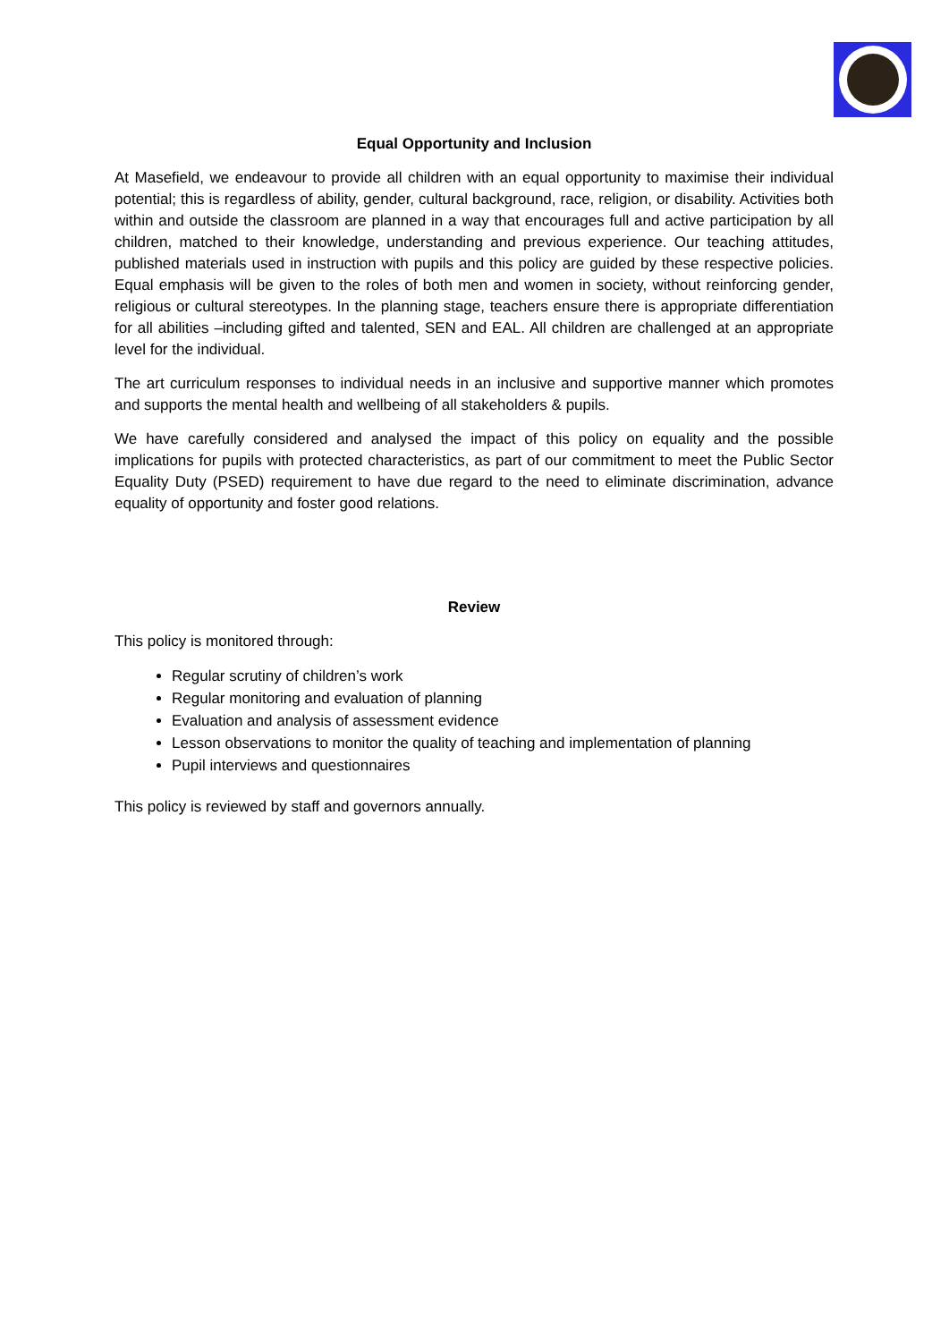Equal Opportunity and Inclusion
At Masefield, we endeavour to provide all children with an equal opportunity to maximise their individual potential; this is regardless of ability, gender, cultural background, race, religion, or disability. Activities both within and outside the classroom are planned in a way that encourages full and active participation by all children, matched to their knowledge, understanding and previous experience. Our teaching attitudes, published materials used in instruction with pupils and this policy are guided by these respective policies. Equal emphasis will be given to the roles of both men and women in society, without reinforcing gender, religious or cultural stereotypes. In the planning stage, teachers ensure there is appropriate differentiation for all abilities –including gifted and talented, SEN and EAL. All children are challenged at an appropriate level for the individual.
The art curriculum responses to individual needs in an inclusive and supportive manner which promotes and supports the mental health and wellbeing of all stakeholders & pupils.
We have carefully considered and analysed the impact of this policy on equality and the possible implications for pupils with protected characteristics, as part of our commitment to meet the Public Sector Equality Duty (PSED) requirement to have due regard to the need to eliminate discrimination, advance equality of opportunity and foster good relations.
Review
This policy is monitored through:
Regular scrutiny of children’s work
Regular monitoring and evaluation of planning
Evaluation and analysis of assessment evidence
Lesson observations to monitor the quality of teaching and implementation of planning
Pupil interviews and questionnaires
This policy is reviewed by staff and governors annually.